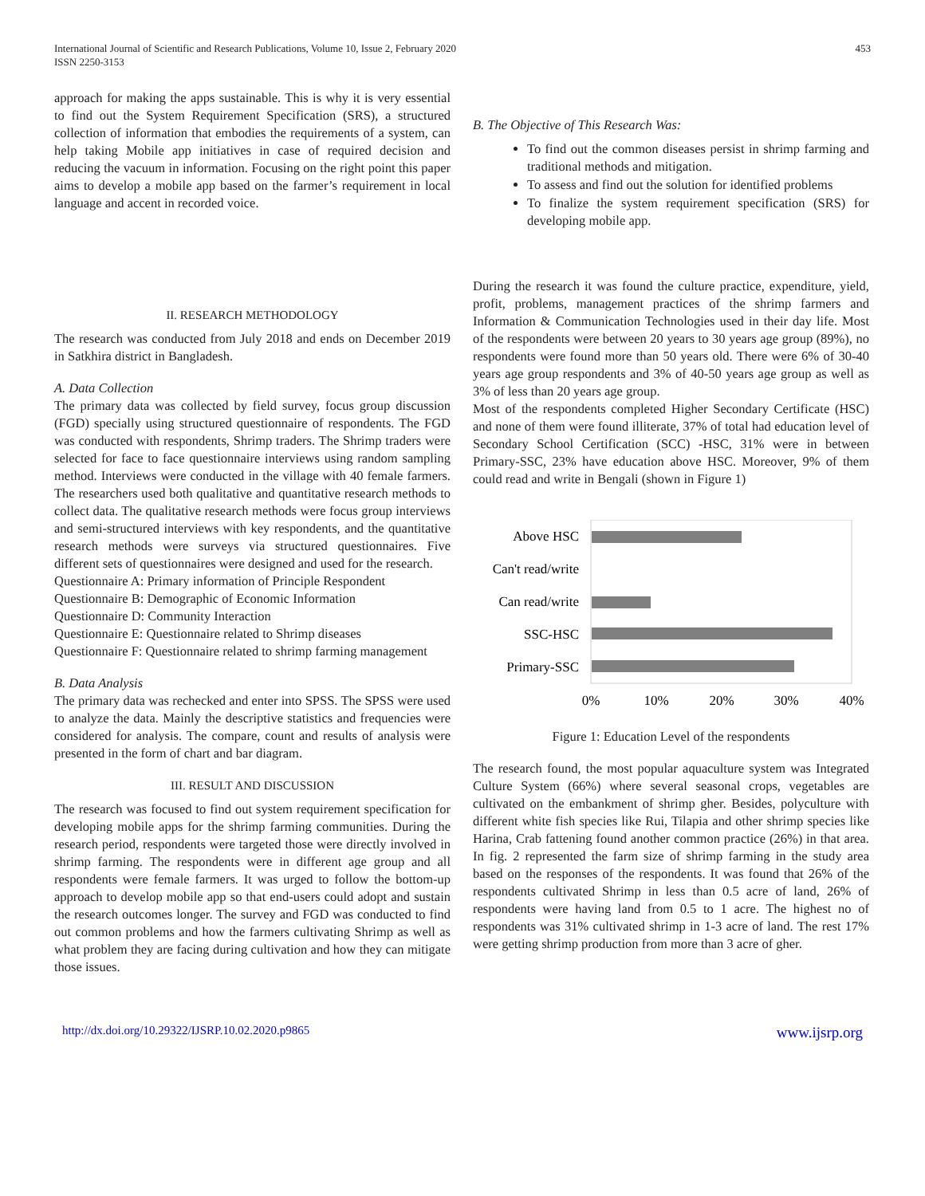International Journal of Scientific and Research Publications, Volume 10, Issue 2, February 2020
ISSN 2250-3153
453
approach for making the apps sustainable. This is why it is very essential to find out the System Requirement Specification (SRS), a structured collection of information that embodies the requirements of a system, can help taking Mobile app initiatives in case of required decision and reducing the vacuum in information. Focusing on the right point this paper aims to develop a mobile app based on the farmer’s requirement in local language and accent in recorded voice.
II. RESEARCH METHODOLOGY
The research was conducted from July 2018 and ends on December 2019 in Satkhira district in Bangladesh.
A. Data Collection
The primary data was collected by field survey, focus group discussion (FGD) specially using structured questionnaire of respondents. The FGD was conducted with respondents, Shrimp traders. The Shrimp traders were selected for face to face questionnaire interviews using random sampling method. Interviews were conducted in the village with 40 female farmers. The researchers used both qualitative and quantitative research methods to collect data. The qualitative research methods were focus group interviews and semi-structured interviews with key respondents, and the quantitative research methods were surveys via structured questionnaires. Five different sets of questionnaires were designed and used for the research.
Questionnaire A: Primary information of Principle Respondent
Questionnaire B: Demographic of Economic Information
Questionnaire D: Community Interaction
Questionnaire E: Questionnaire related to Shrimp diseases
Questionnaire F: Questionnaire related to shrimp farming management
B. Data Analysis
The primary data was rechecked and enter into SPSS. The SPSS were used to analyze the data. Mainly the descriptive statistics and frequencies were considered for analysis. The compare, count and results of analysis were presented in the form of chart and bar diagram.
III. RESULT AND DISCUSSION
The research was focused to find out system requirement specification for developing mobile apps for the shrimp farming communities. During the research period, respondents were targeted those were directly involved in shrimp farming. The respondents were in different age group and all respondents were female farmers. It was urged to follow the bottom-up approach to develop mobile app so that end-users could adopt and sustain the research outcomes longer. The survey and FGD was conducted to find out common problems and how the farmers cultivating Shrimp as well as what problem they are facing during cultivation and how they can mitigate those issues.
B. The Objective of This Research Was:
To find out the common diseases persist in shrimp farming and traditional methods and mitigation.
To assess and find out the solution for identified problems
To finalize the system requirement specification (SRS) for developing mobile app.
During the research it was found the culture practice, expenditure, yield, profit, problems, management practices of the shrimp farmers and Information & Communication Technologies used in their day life. Most of the respondents were between 20 years to 30 years age group (89%), no respondents were found more than 50 years old. There were 6% of 30-40 years age group respondents and 3% of 40-50 years age group as well as 3% of less than 20 years age group.
Most of the respondents completed Higher Secondary Certificate (HSC) and none of them were found illiterate, 37% of total had education level of Secondary School Certification (SCC) -HSC, 31% were in between Primary-SSC, 23% have education above HSC. Moreover, 9% of them could read and write in Bengali (shown in Figure 1)
Above HSC
Can't read/write
Can read/write
SSC-HSC
Primary-SSC
0%
10%
20%
30%
40%
Figure 1: Education Level of the respondents
The research found, the most popular aquaculture system was Integrated Culture System (66%) where several seasonal crops, vegetables are cultivated on the embankment of shrimp gher. Besides, polyculture with different white fish species like Rui, Tilapia and other shrimp species like Harina, Crab fattening found another common practice (26%) in that area. In fig. 2 represented the farm size of shrimp farming in the study area based on the responses of the respondents. It was found that 26% of the respondents cultivated Shrimp in less than 0.5 acre of land, 26% of respondents were having land from 0.5 to 1 acre. The highest no of respondents was 31% cultivated shrimp in 1-3 acre of land. The rest 17% were getting shrimp production from more than 3 acre of gher.
http://dx.doi.org/10.29322/IJSRP.10.02.2020.p9865 www.ijsrp.org